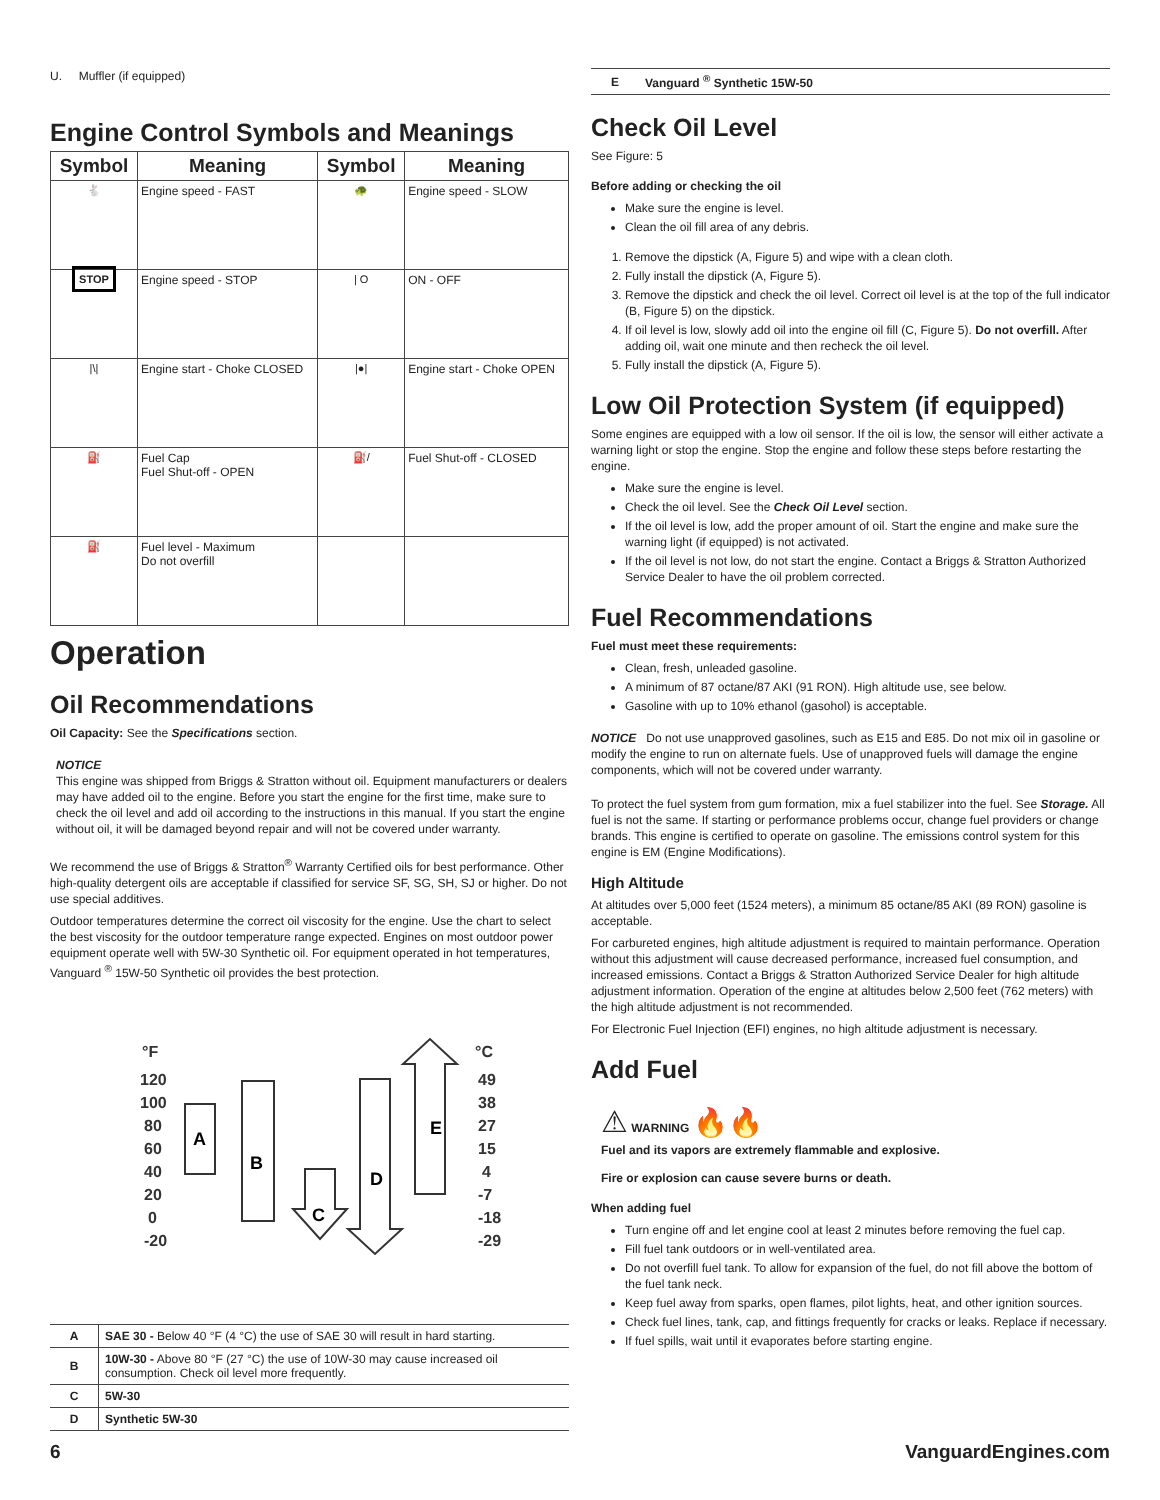U. Muffler (if equipped)
Engine Control Symbols and Meanings
| Symbol | Meaning | Symbol | Meaning |
| --- | --- | --- | --- |
| 🐇 | Engine speed - FAST | 🐢 | Engine speed - SLOW |
| STOP | Engine speed - STOP | / O | ON - OFF |
| /\/ | Engine start - Choke CLOSED | /●/ | Engine start - Choke OPEN |
| ⛽ | Fuel Cap Fuel Shut-off - OPEN | ⛽/ | Fuel Shut-off - CLOSED |
| ⛽ | Fuel level - Maximum Do not overfill | | |
Operation
Oil Recommendations
Oil Capacity: See the Specifications section.
NOTICE
This engine was shipped from Briggs & Stratton without oil. Equipment manufacturers or dealers may have added oil to the engine. Before you start the engine for the first time, make sure to check the oil level and add oil according to the instructions in this manual. If you start the engine without oil, it will be damaged beyond repair and will not be covered under warranty.
We recommend the use of Briggs & Stratton<sup>®</sup> Warranty Certified oils for best performance. Other high-quality detergent oils are acceptable if classified for service SF, SG, SH, SJ or higher. Do not use special additives.
Outdoor temperatures determine the correct oil viscosity for the engine. Use the chart to select the best viscosity for the outdoor temperature range expected. Engines on most outdoor power equipment operate well with 5W-30 Synthetic oil. For equipment operated in hot temperatures, Vanguard <sup>®</sup> 15W-50 Synthetic oil provides the best protection.
°F
°C
120
100
80
60
40
20
0
-20
49
38
27
15
4
-7
-18
-29
A
B
C
D
E
| A | SAE 30 - Below 40 °F (4 °C) the use of SAE 30 will result in hard starting. |
| B | 10W-30 - Above 80 °F (27 °C) the use of 10W-30 may cause increased oil consumption. Check oil level more frequently. |
| C | 5W-30 |
| D | Synthetic 5W-30 |
| E | Vanguard <sup>®</sup> Synthetic 15W-50 |
Check Oil Level
See Figure: 5
Before adding or checking the oil
Make sure the engine is level.
Clean the oil fill area of any debris.
1. Remove the dipstick (A, Figure 5) and wipe with a clean cloth.
2. Fully install the dipstick (A, Figure 5).
3. Remove the dipstick and check the oil level. Correct oil level is at the top of the full indicator (B, Figure 5) on the dipstick.
4. If oil level is low, slowly add oil into the engine oil fill (C, Figure 5). Do not overfill. After adding oil, wait one minute and then recheck the oil level.
5. Fully install the dipstick (A, Figure 5).
Low Oil Protection System (if equipped)
Some engines are equipped with a low oil sensor. If the oil is low, the sensor will either activate a warning light or stop the engine. Stop the engine and follow these steps before restarting the engine.
Make sure the engine is level.
Check the oil level. See the Check Oil Level section.
If the oil level is low, add the proper amount of oil. Start the engine and make sure the warning light (if equipped) is not activated.
If the oil level is not low, do not start the engine. Contact a Briggs & Stratton Authorized Service Dealer to have the oil problem corrected.
Fuel Recommendations
Fuel must meet these requirements:
Clean, fresh, unleaded gasoline.
A minimum of 87 octane/87 AKI (91 RON). High altitude use, see below.
Gasoline with up to 10% ethanol (gasohol) is acceptable.
NOTICE Do not use unapproved gasolines, such as E15 and E85. Do not mix oil in gasoline or modify the engine to run on alternate fuels. Use of unapproved fuels will damage the engine components, which will not be covered under warranty.
To protect the fuel system from gum formation, mix a fuel stabilizer into the fuel. See Storage. All fuel is not the same. If starting or performance problems occur, change fuel providers or change brands. This engine is certified to operate on gasoline. The emissions control system for this engine is EM (Engine Modifications).
High Altitude
At altitudes over 5,000 feet (1524 meters), a minimum 85 octane/85 AKI (89 RON) gasoline is acceptable.
For carbureted engines, high altitude adjustment is required to maintain performance. Operation without this adjustment will cause decreased performance, increased fuel consumption, and increased emissions. Contact a Briggs & Stratton Authorized Service Dealer for high altitude adjustment information. Operation of the engine at altitudes below 2,500 feet (762 meters) with the high altitude adjustment is not recommended.
For Electronic Fuel Injection (EFI) engines, no high altitude adjustment is necessary.
Add Fuel
⚠ WARNING 🔥🔥
Fuel and its vapors are extremely flammable and explosive.
Fire or explosion can cause severe burns or death.
When adding fuel
Turn engine off and let engine cool at least 2 minutes before removing the fuel cap.
Fill fuel tank outdoors or in well-ventilated area.
Do not overfill fuel tank. To allow for expansion of the fuel, do not fill above the bottom of the fuel tank neck.
Keep fuel away from sparks, open flames, pilot lights, heat, and other ignition sources.
Check fuel lines, tank, cap, and fittings frequently for cracks or leaks. Replace if necessary.
If fuel spills, wait until it evaporates before starting engine.
6 VanguardEngines.com